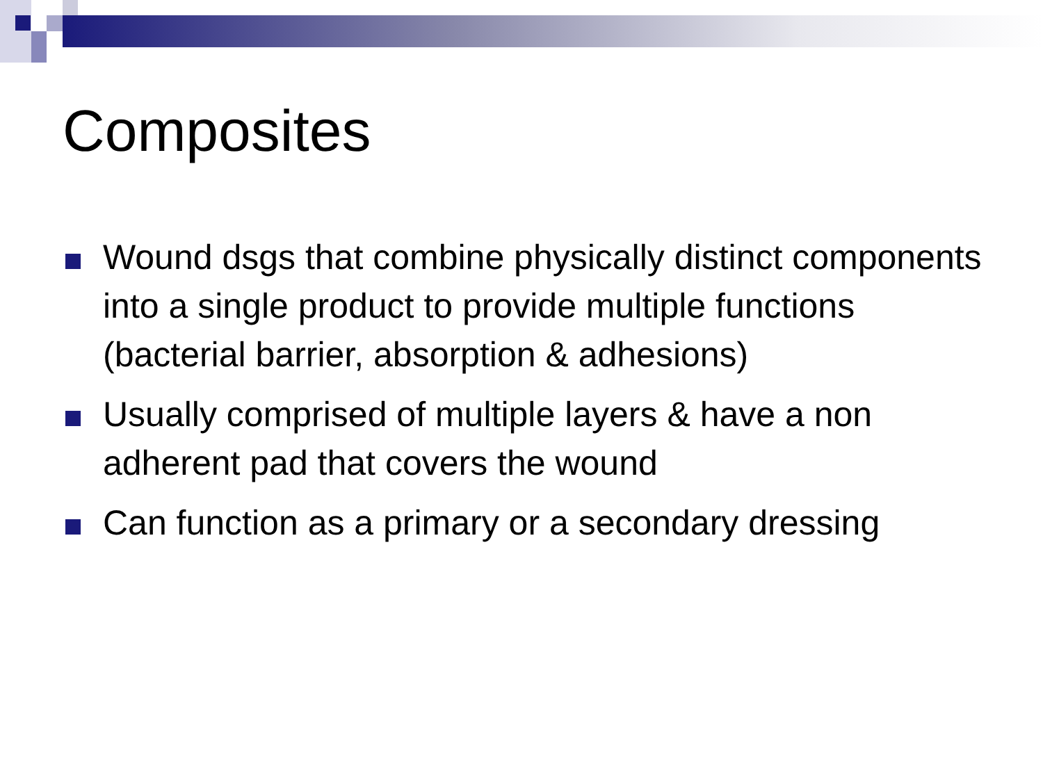Composites
Wound dsgs that combine physically distinct components into a single product to provide multiple functions (bacterial barrier, absorption & adhesions)
Usually comprised of multiple layers & have a non adherent pad that covers the wound
Can function as a primary or a secondary dressing